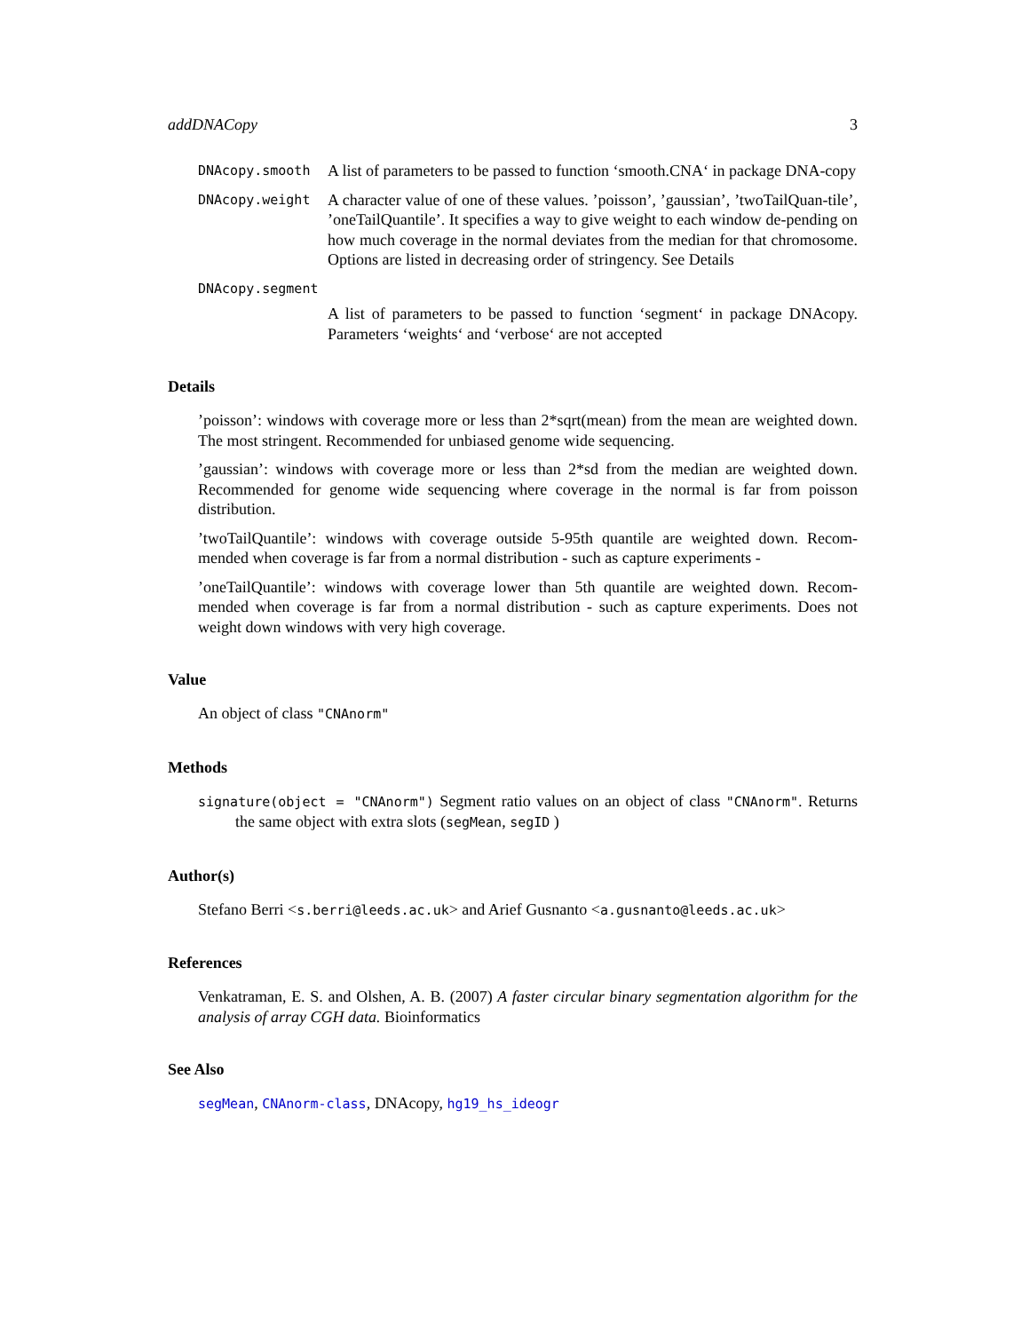addDNACopy 3
DNAcopy.smooth
A list of parameters to be passed to function ‘smooth.CNA‘ in package DNA-copy
DNAcopy.weight
A character value of one of these values. ’poisson’, ’gaussian’, ’twoTailQuan-tile’, ’oneTailQuantile’. It specifies a way to give weight to each window de-pending on how much coverage in the normal deviates from the median for that chromosome. Options are listed in decreasing order of stringency. See Details
DNAcopy.segment
A list of parameters to be passed to function ‘segment‘ in package DNAcopy. Parameters ‘weights‘ and ‘verbose‘ are not accepted
Details
’poisson’: windows with coverage more or less than 2*sqrt(mean) from the mean are weighted down. The most stringent. Recommended for unbiased genome wide sequencing.
’gaussian’: windows with coverage more or less than 2*sd from the median are weighted down. Recommended for genome wide sequencing where coverage in the normal is far from poisson distribution.
’twoTailQuantile’: windows with coverage outside 5-95th quantile are weighted down. Recom-mended when coverage is far from a normal distribution - such as capture experiments -
’oneTailQuantile’: windows with coverage lower than 5th quantile are weighted down. Recom-mended when coverage is far from a normal distribution - such as capture experiments. Does not weight down windows with very high coverage.
Value
An object of class "CNAnorm"
Methods
signature(object = "CNAnorm") Segment ratio values on an object of class "CNAnorm". Returns the same object with extra slots (segMean, segID )
Author(s)
Stefano Berri <s.berri@leeds.ac.uk> and Arief Gusnanto <a.gusnanto@leeds.ac.uk>
References
Venkatraman, E. S. and Olshen, A. B. (2007) A faster circular binary segmentation algorithm for the analysis of array CGH data. Bioinformatics
See Also
segMean, CNAnorm-class, DNAcopy, hg19_hs_ideogr